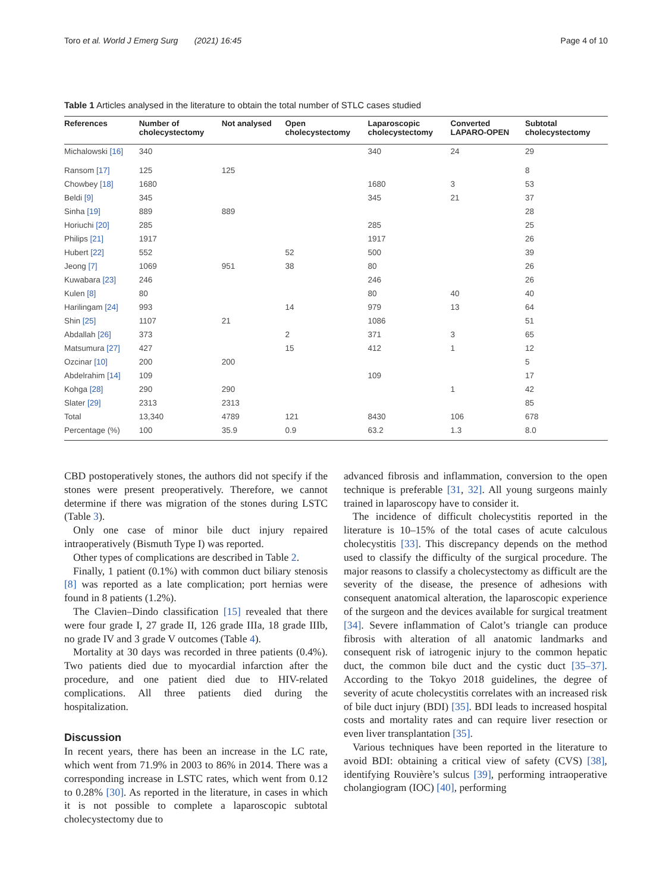Toro et al. World J Emerg Surg (2021) 16:45 Page 4 of 10
Table 1 Articles analysed in the literature to obtain the total number of STLC cases studied
| References | Number of cholecystectomy | Not analysed | Open cholecystectomy | Laparoscopic cholecystectomy | Converted LAPARO-OPEN | Subtotal cholecystectomy |
| --- | --- | --- | --- | --- | --- | --- |
| Michalowski [16] | 340 | | | 340 | 24 | 29 |
| Ransom [17] | 125 | 125 | | | | 8 |
| Chowbey [18] | 1680 | | | 1680 | 3 | 53 |
| Beldi [9] | 345 | | | 345 | 21 | 37 |
| Sinha [19] | 889 | 889 | | | | 28 |
| Horiuchi [20] | 285 | | | 285 | | 25 |
| Philips [21] | 1917 | | | 1917 | | 26 |
| Hubert [22] | 552 | | 52 | 500 | | 39 |
| Jeong [7] | 1069 | 951 | 38 | 80 | | 26 |
| Kuwabara [23] | 246 | | | 246 | | 26 |
| Kulen [8] | 80 | | | 80 | 40 | 40 |
| Harilingam [24] | 993 | | 14 | 979 | 13 | 64 |
| Shin [25] | 1107 | 21 | | 1086 | | 51 |
| Abdallah [26] | 373 | | 2 | 371 | 3 | 65 |
| Matsumura [27] | 427 | | 15 | 412 | 1 | 12 |
| Ozcinar [10] | 200 | 200 | | | | 5 |
| Abdelrahim [14] | 109 | | | 109 | | 17 |
| Kohga [28] | 290 | 290 | | | 1 | 42 |
| Slater [29] | 2313 | 2313 | | | | 85 |
| Total | 13,340 | 4789 | 121 | 8430 | 106 | 678 |
| Percentage (%) | 100 | 35.9 | 0.9 | 63.2 | 1.3 | 8.0 |
CBD postoperatively stones, the authors did not specify if the stones were present preoperatively. Therefore, we cannot determine if there was migration of the stones during LSTC (Table 3).
Only one case of minor bile duct injury repaired intraoperatively (Bismuth Type I) was reported.
Other types of complications are described in Table 2.
Finally, 1 patient (0.1%) with common duct biliary stenosis [8] was reported as a late complication; port hernias were found in 8 patients (1.2%).
The Clavien–Dindo classification [15] revealed that there were four grade I, 27 grade II, 126 grade IIIa, 18 grade IIIb, no grade IV and 3 grade V outcomes (Table 4).
Mortality at 30 days was recorded in three patients (0.4%). Two patients died due to myocardial infarction after the procedure, and one patient died due to HIV-related complications. All three patients died during the hospitalization.
Discussion
In recent years, there has been an increase in the LC rate, which went from 71.9% in 2003 to 86% in 2014. There was a corresponding increase in LSTC rates, which went from 0.12 to 0.28% [30]. As reported in the literature, in cases in which it is not possible to complete a laparoscopic subtotal cholecystectomy due to
advanced fibrosis and inflammation, conversion to the open technique is preferable [31, 32]. All young surgeons mainly trained in laparoscopy have to consider it.
The incidence of difficult cholecystitis reported in the literature is 10–15% of the total cases of acute calculous cholecystitis [33]. This discrepancy depends on the method used to classify the difficulty of the surgical procedure. The major reasons to classify a cholecystectomy as difficult are the severity of the disease, the presence of adhesions with consequent anatomical alteration, the laparoscopic experience of the surgeon and the devices available for surgical treatment [34]. Severe inflammation of Calot’s triangle can produce fibrosis with alteration of all anatomic landmarks and consequent risk of iatrogenic injury to the common hepatic duct, the common bile duct and the cystic duct [35–37]. According to the Tokyo 2018 guidelines, the degree of severity of acute cholecystitis correlates with an increased risk of bile duct injury (BDI) [35]. BDI leads to increased hospital costs and mortality rates and can require liver resection or even liver transplantation [35].
Various techniques have been reported in the literature to avoid BDI: obtaining a critical view of safety (CVS) [38], identifying Rouvière’s sulcus [39], performing intraoperative cholangiogram (IOC) [40], performing